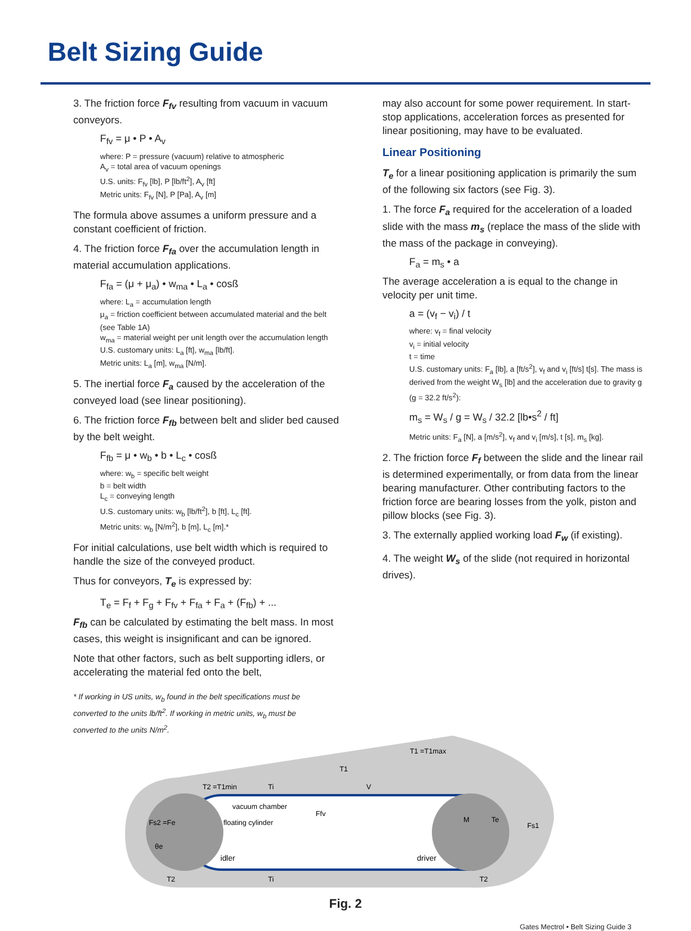Belt Sizing Guide
3. The friction force F<sub>fv</sub> resulting from vacuum in vacuum conveyors.
F<sub>fv</sub> = μ • P • A<sub>v</sub>
where: P = pressure (vacuum) relative to atmospheric
A<sub>v</sub> = total area of vacuum openings
U.S. units: F<sub>fv</sub> [lb], P [lb/ft<sup>2</sup>], A<sub>v</sub> [ft]
Metric units: F<sub>fv</sub> [N], P [Pa], A<sub>v</sub> [m]
The formula above assumes a uniform pressure and a constant coefficient of friction.
4. The friction force F<sub>fa</sub> over the accumulation length in material accumulation applications.
F<sub>fa</sub> = (μ + μ<sub>a</sub>) • w<sub>ma</sub> • L<sub>a</sub> • cosß
where: L<sub>a</sub> = accumulation length
μ<sub>a</sub> = friction coefficient between accumulated material and the belt (see Table 1A)
w<sub>ma</sub> = material weight per unit length over the accumulation length
U.S. customary units: L<sub>a</sub> [ft], w<sub>ma</sub> [lb/ft].
Metric units: L<sub>a</sub> [m], w<sub>ma</sub> [N/m].
5. The inertial force F<sub>a</sub> caused by the acceleration of the conveyed load (see linear positioning).
6. The friction force F<sub>fb</sub> between belt and slider bed caused by the belt weight.
F<sub>fb</sub> = μ • w<sub>b</sub> • b • L<sub>c</sub> • cosß
where: w<sub>b</sub> = specific belt weight
b = belt width
L<sub>c</sub> = conveying length
U.S. customary units: w<sub>b</sub> [lb/ft<sup>2</sup>], b [ft], L<sub>c</sub> [ft].
Metric units: w<sub>b</sub> [N/m<sup>2</sup>], b [m], L<sub>c</sub> [m].*
For initial calculations, use belt width which is required to handle the size of the conveyed product.
Thus for conveyors, T<sub>e</sub> is expressed by:
T<sub>e</sub> = F<sub>f</sub> + F<sub>g</sub> + F<sub>fv</sub> + F<sub>fa</sub> + F<sub>a</sub> + (F<sub>fb</sub>) + ...
F<sub>fb</sub> can be calculated by estimating the belt mass. In most cases, this weight is insignificant and can be ignored.
Note that other factors, such as belt supporting idlers, or accelerating the material fed onto the belt,
may also account for some power requirement. In start-stop applications, acceleration forces as presented for linear positioning, may have to be evaluated.
Linear Positioning
T<sub>e</sub> for a linear positioning application is primarily the sum of the following six factors (see Fig. 3).
1. The force F<sub>a</sub> required for the acceleration of a loaded slide with the mass m<sub>s</sub> (replace the mass of the slide with the mass of the package in conveying).
F<sub>a</sub> = m<sub>s</sub> • a
The average acceleration a is equal to the change in velocity per unit time.
a = (v<sub>f</sub> − v<sub>i</sub>) / t
where: v<sub>f</sub> = final velocity
v<sub>i</sub> = initial velocity
t = time
U.S. customary units: F<sub>a</sub> [lb], a [ft/s<sup>2</sup>], v<sub>f</sub> and v<sub>i</sub> [ft/s] t[s]. The mass is derived from the weight W<sub>s</sub> [lb] and the acceleration due to gravity g (g = 32.2 ft/s<sup>2</sup>):
m<sub>s</sub> = W<sub>s</sub> / g = W<sub>s</sub> / 32.2 [lb•s<sup>2</sup> / ft]
Metric units: F<sub>a</sub> [N], a [m/s<sup>2</sup>], v<sub>f</sub> and v<sub>i</sub> [m/s], t [s], m<sub>s</sub> [kg].
2. The friction force F<sub>f</sub> between the slide and the linear rail is determined experimentally, or from data from the linear bearing manufacturer. Other contributing factors to the friction force are bearing losses from the yolk, piston and pillow blocks (see Fig. 3).
3. The externally applied working load F<sub>w</sub> (if existing).
4. The weight W<sub>s</sub> of the slide (not required in horizontal drives).
* If working in US units, w<sub>b</sub> found in the belt specifications must be converted to the units lb/ft<sup>2</sup>. If working in metric units, w<sub>b</sub> must be converted to the units N/m<sup>2</sup>.
vacuum chamber
floating cylinder
idler
driver
T2 =T1min
Ti
V
T1
T1 =T1max
Ffv
M
Te
Fs1
Fs2 =Fe
θe
T2
Ti
T2
Fig. 2
Gates Mectrol • Belt Sizing Guide 3